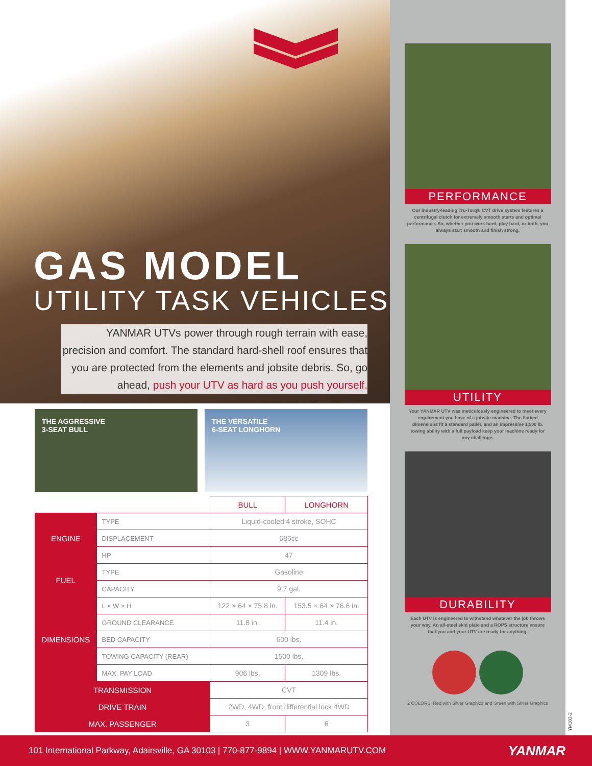GAS MODEL
UTILITY TASK VEHICLES
YANMAR UTVs power through rough terrain with ease, precision and comfort. The standard hard-shell roof ensures that you are protected from the elements and jobsite debris. So, go ahead, push your UTV as hard as you push yourself.
THE AGGRESSIVE
3-SEAT BULL
THE VERSATILE
6-SEAT LONGHORN
| | | BULL | LONGHORN |
| ENGINE | TYPE | Liquid-cooled 4 stroke, SOHC | |
| | DISPLACEMENT | 686cc | |
| | HP | 47 | |
| FUEL | TYPE | Gasoline | |
| | CAPACITY | 9.7 gal. | |
| DIMENSIONS | L × W × H | 122 × 64 × 75.8 in. | 153.5 × 64 × 76.6 in. |
| | GROUND CLEARANCE | 11.8 in. | 11.4 in. |
| | BED CAPACITY | 600 lbs. | |
| | TOWING CAPACITY (REAR) | 1500 lbs. | |
| | MAX. PAY LOAD | 906 lbs. | 1309 lbs. |
| TRANSMISSION | | CVT | |
| DRIVE TRAIN | | 2WD, 4WD, front differential lock 4WD | |
| MAX. PASSENGER | | 3 | 6 |
PERFORMANCE
Our industry-leading Tru-Torq® CVT drive system features a centrifugal clutch for extremely smooth starts and optimal performance. So, whether you work hard, play hard, or both, you always start smooth and finish strong.
UTILITY
Your YANMAR UTV was meticulously engineered to meet every requirement you have of a jobsite machine. The flatbed dimensions fit a standard pallet, and an impressive 1,500 lb. towing ability with a full payload keep your machine ready for any challenge.
DURABILITY
Each UTV is engineered to withstand whatever the job throws your way. An all-steel skid plate and a ROPS structure ensure that you and your UTV are ready for anything.
2 COLORS: Red with Silver Graphics and Green with Silver Graphics
YM102-2
101 International Parkway, Adairsville, GA 30103 | 770-877-9894 | WWW.YANMARUTV.COM YANMAR